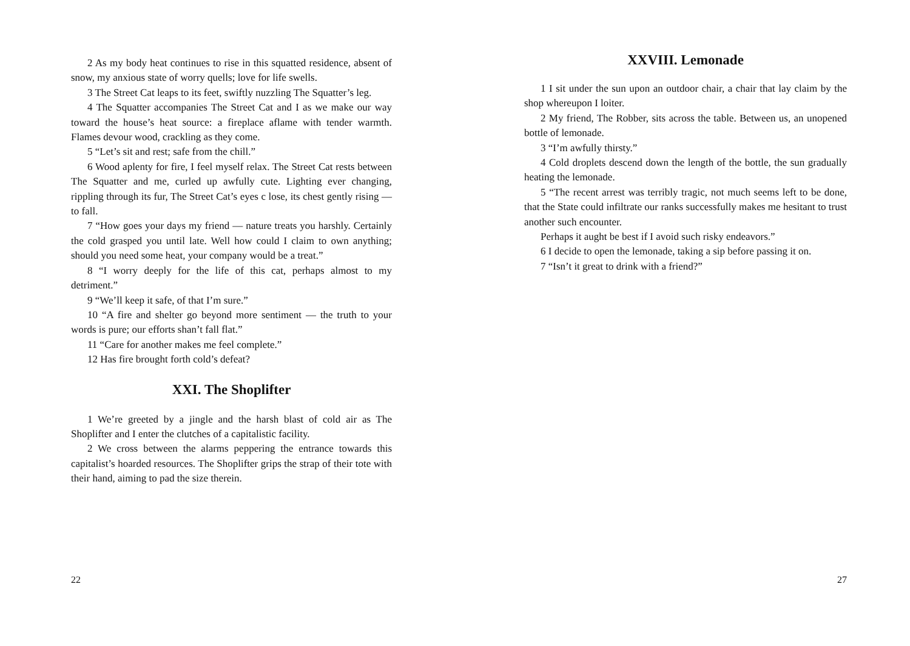2 As my body heat continues to rise in this squatted residence, absent of snow, my anxious state of worry quells; love for life swells.
3 The Street Cat leaps to its feet, swiftly nuzzling The Squatter’s leg.
4 The Squatter accompanies The Street Cat and I as we make our way toward the house’s heat source: a fireplace aflame with tender warmth. Flames devour wood, crackling as they come.
5 “Let’s sit and rest; safe from the chill.”
6 Wood aplenty for fire, I feel myself relax. The Street Cat rests between The Squatter and me, curled up awfully cute. Lighting ever changing, rippling through its fur, The Street Cat’s eyes c lose, its chest gently rising — to fall.
7 “How goes your days my friend — nature treats you harshly. Certainly the cold grasped you until late. Well how could I claim to own anything; should you need some heat, your company would be a treat.”
8 “I worry deeply for the life of this cat, perhaps almost to my detriment.”
9 “We’ll keep it safe, of that I’m sure.”
10 “A fire and shelter go beyond more sentiment — the truth to your words is pure; our efforts shan’t fall flat.”
11 “Care for another makes me feel complete.”
12 Has fire brought forth cold’s defeat?
XXI. The Shoplifter
1 We’re greeted by a jingle and the harsh blast of cold air as The Shoplifter and I enter the clutches of a capitalistic facility.
2 We cross between the alarms peppering the entrance towards this capitalist’s hoarded resources. The Shoplifter grips the strap of their tote with their hand, aiming to pad the size therein.
22
XXVIII. Lemonade
1 I sit under the sun upon an outdoor chair, a chair that lay claim by the shop whereupon I loiter.
2 My friend, The Robber, sits across the table. Between us, an unopened bottle of lemonade.
3 “I’m awfully thirsty.”
4 Cold droplets descend down the length of the bottle, the sun gradually heating the lemonade.
5 “The recent arrest was terribly tragic, not much seems left to be done, that the State could infiltrate our ranks successfully makes me hesitant to trust another such encounter.
Perhaps it aught be best if I avoid such risky endeavors.”
6 I decide to open the lemonade, taking a sip before passing it on.
7 “Isn’t it great to drink with a friend?”
27